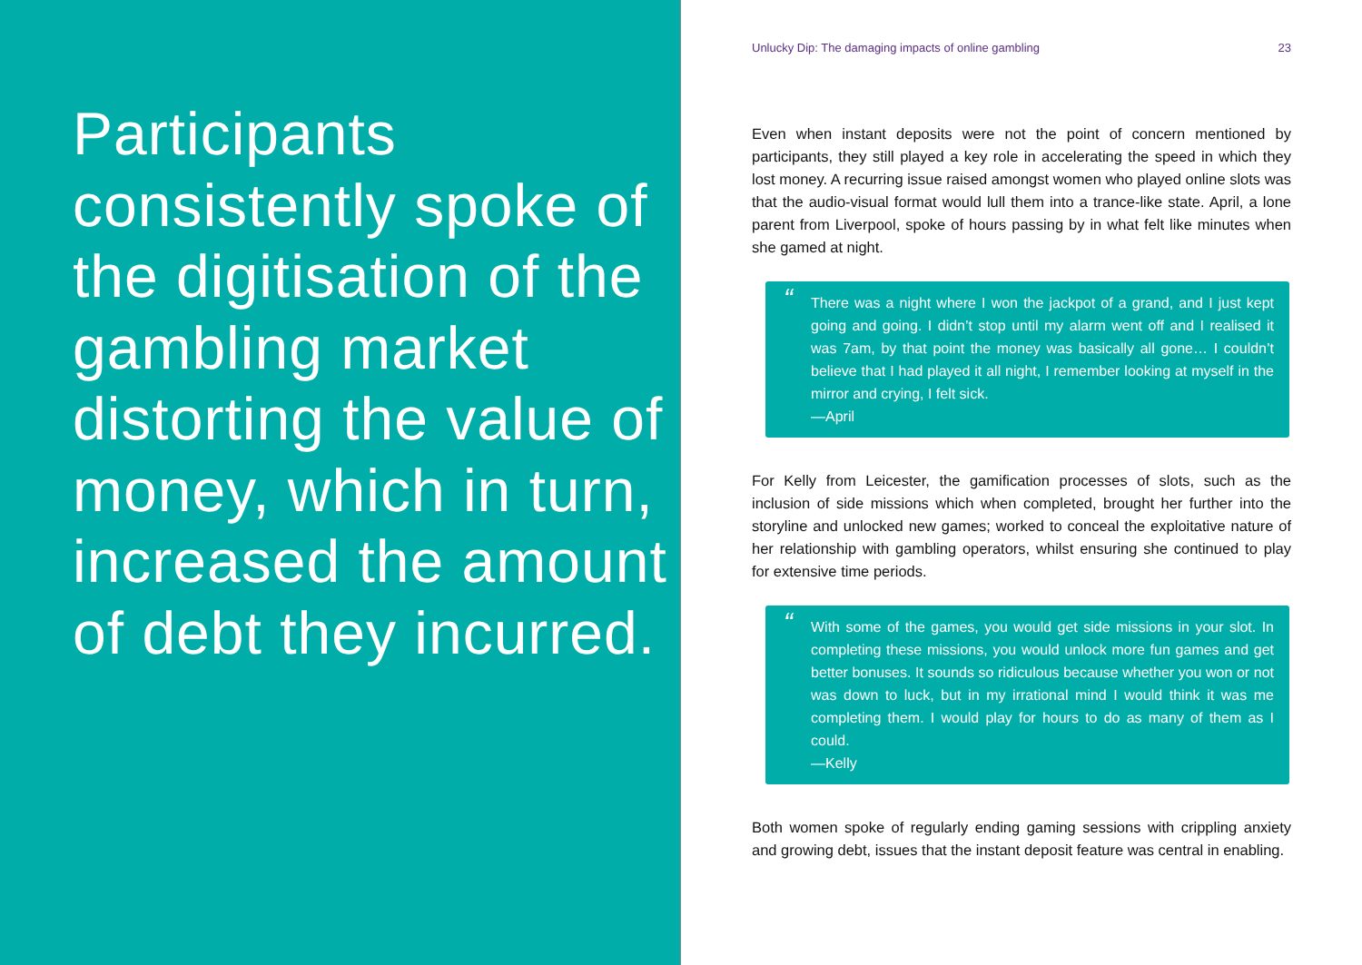Participants consistently spoke of the digitisation of the gambling market distorting the value of money, which in turn, increased the amount of debt they incurred.
Unlucky Dip: The damaging impacts of online gambling 23
Even when instant deposits were not the point of concern mentioned by participants, they still played a key role in accelerating the speed in which they lost money. A recurring issue raised amongst women who played online slots was that the audio-visual format would lull them into a trance-like state. April, a lone parent from Liverpool, spoke of hours passing by in what felt like minutes when she gamed at night.
“
There was a night where I won the jackpot of a grand, and I just kept going and going. I didn’t stop until my alarm went off and I realised it was 7am, by that point the money was basically all gone… I couldn’t believe that I had played it all night, I remember looking at myself in the mirror and crying, I felt sick.
—April
For Kelly from Leicester, the gamification processes of slots, such as the inclusion of side missions which when completed, brought her further into the storyline and unlocked new games; worked to conceal the exploitative nature of her relationship with gambling operators, whilst ensuring she continued to play for extensive time periods.
“
With some of the games, you would get side missions in your slot. In completing these missions, you would unlock more fun games and get better bonuses. It sounds so ridiculous because whether you won or not was down to luck, but in my irrational mind I would think it was me completing them. I would play for hours to do as many of them as I could.
—Kelly
Both women spoke of regularly ending gaming sessions with crippling anxiety and growing debt, issues that the instant deposit feature was central in enabling.